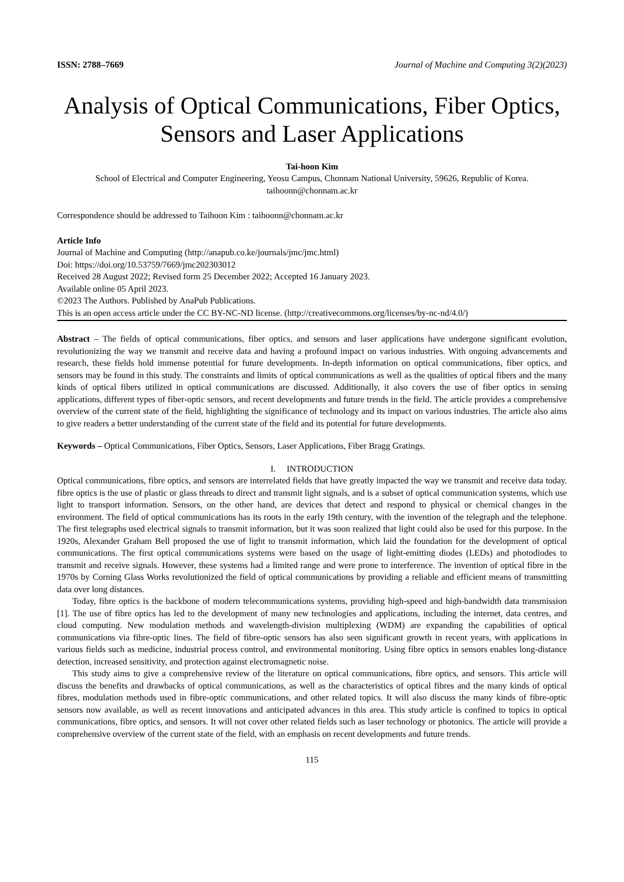ISSN: 2788–7669 Journal of Machine and Computing 3(2)(2023)
Analysis of Optical Communications, Fiber Optics, Sensors and Laser Applications
Tai-hoon Kim
School of Electrical and Computer Engineering, Yeosu Campus, Chonnam National University, 59626, Republic of Korea.
taihoonn@chonnam.ac.kr
Correspondence should be addressed to Taihoon Kim : taihoonn@chonnam.ac.kr
Article Info
Journal of Machine and Computing (http://anapub.co.ke/journals/jmc/jmc.html)
Doi: https://doi.org/10.53759/7669/jmc202303012
Received 28 August 2022; Revised form 25 December 2022; Accepted 16 January 2023.
Available online 05 April 2023.
©2023 The Authors. Published by AnaPub Publications.
This is an open access article under the CC BY-NC-ND license. (http://creativecommons.org/licenses/by-nc-nd/4.0/)
Abstract – The fields of optical communications, fiber optics, and sensors and laser applications have undergone significant evolution, revolutionizing the way we transmit and receive data and having a profound impact on various industries. With ongoing advancements and research, these fields hold immense potential for future developments. In-depth information on optical communications, fiber optics, and sensors may be found in this study. The constraints and limits of optical communications as well as the qualities of optical fibers and the many kinds of optical fibers utilized in optical communications are discussed. Additionally, it also covers the use of fiber optics in sensing applications, different types of fiber-optic sensors, and recent developments and future trends in the field. The article provides a comprehensive overview of the current state of the field, highlighting the significance of technology and its impact on various industries. The article also aims to give readers a better understanding of the current state of the field and its potential for future developments.
Keywords – Optical Communications, Fiber Optics, Sensors, Laser Applications, Fiber Bragg Gratings.
I. INTRODUCTION
Optical communications, fibre optics, and sensors are interrelated fields that have greatly impacted the way we transmit and receive data today. fibre optics is the use of plastic or glass threads to direct and transmit light signals, and is a subset of optical communication systems, which use light to transport information. Sensors, on the other hand, are devices that detect and respond to physical or chemical changes in the environment. The field of optical communications has its roots in the early 19th century, with the invention of the telegraph and the telephone. The first telegraphs used electrical signals to transmit information, but it was soon realized that light could also be used for this purpose. In the 1920s, Alexander Graham Bell proposed the use of light to transmit information, which laid the foundation for the development of optical communications. The first optical communications systems were based on the usage of light-emitting diodes (LEDs) and photodiodes to transmit and receive signals. However, these systems had a limited range and were prone to interference. The invention of optical fibre in the 1970s by Corning Glass Works revolutionized the field of optical communications by providing a reliable and efficient means of transmitting data over long distances.
Today, fibre optics is the backbone of modern telecommunications systems, providing high-speed and high-bandwidth data transmission [1]. The use of fibre optics has led to the development of many new technologies and applications, including the internet, data centres, and cloud computing. New modulation methods and wavelength-division multiplexing (WDM) are expanding the capabilities of optical communications via fibre-optic lines. The field of fibre-optic sensors has also seen significant growth in recent years, with applications in various fields such as medicine, industrial process control, and environmental monitoring. Using fibre optics in sensors enables long-distance detection, increased sensitivity, and protection against electromagnetic noise.
This study aims to give a comprehensive review of the literature on optical communications, fibre optics, and sensors. This article will discuss the benefits and drawbacks of optical communications, as well as the characteristics of optical fibres and the many kinds of optical fibres, modulation methods used in fibre-optic communications, and other related topics. It will also discuss the many kinds of fibre-optic sensors now available, as well as recent innovations and anticipated advances in this area. This study article is confined to topics in optical communications, fibre optics, and sensors. It will not cover other related fields such as laser technology or photonics. The article will provide a comprehensive overview of the current state of the field, with an emphasis on recent developments and future trends.
115